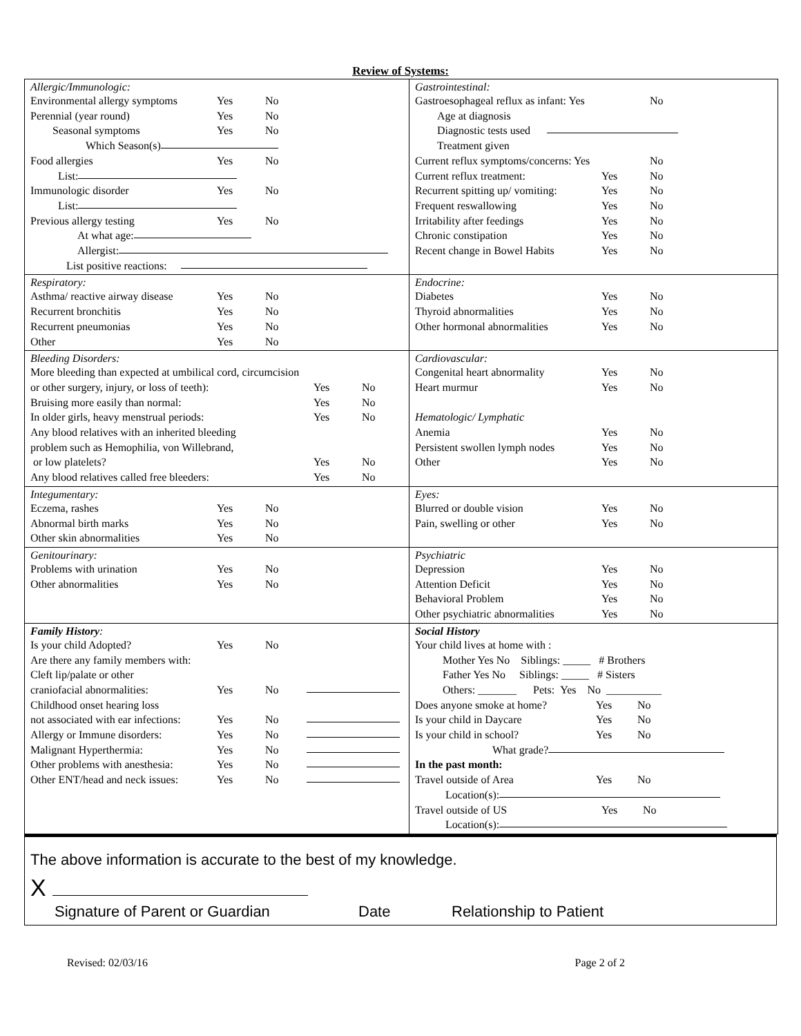Review of Systems:
| Allergic/Immunologic: Environmental allergy symptoms Yes No Perennial (year round) Yes No Seasonal symptoms Yes No Which Season(s) Food allergies Yes No List: Immunologic disorder Yes No List: Previous allergy testing Yes No At what age: Allergist: List positive reactions: | Gastrointestinal: Gastroesophageal reflux as infant: Yes No Age at diagnosis Diagnostic tests used Treatment given Current reflux symptoms/concerns: Yes No Current reflux treatment: Yes No Recurrent spitting up/ vomiting: Yes No Frequent reswallowing Yes No Irritability after feedings Yes No Chronic constipation Yes No Recent change in Bowel Habits Yes No |
| Respiratory: Asthma/ reactive airway disease Yes No Recurrent bronchitis Yes No Recurrent pneumonias Yes No Other Yes No | Endocrine: Diabetes Yes No Thyroid abnormalities Yes No Other hormonal abnormalities Yes No |
| Bleeding Disorders: More bleeding than expected at umbilical cord, circumcision or other surgery, injury, or loss of teeth): Yes No Bruising more easily than normal: Yes No In older girls, heavy menstrual periods: Yes No Any blood relatives with an inherited bleeding problem such as Hemophilia, von Willebrand, or low platelets? Yes No Any blood relatives called free bleeders: Yes No | Cardiovascular: Congenital heart abnormality Yes No Heart murmur Yes No Hematologic/ Lymphatic Anemia Yes No Persistent swollen lymph nodes Yes No Other Yes No |
| Integumentary: Eczema, rashes Yes No Abnormal birth marks Yes No Other skin abnormalities Yes No | Eyes: Blurred or double vision Yes No Pain, swelling or other Yes No |
| Genitourinary: Problems with urination Yes No Other abnormalities Yes No | Psychiatric Depression Yes No Attention Deficit Yes No Behavioral Problem Yes No Other psychiatric abnormalities Yes No |
| Family History : Is your child Adopted? Yes No Are there any family members with: Cleft lip/palate or other craniofacial abnormalities: Yes No Childhood onset hearing loss not associated with ear infections: Yes No Allergy or Immune disorders: Yes No Malignant Hyperthermia: Yes No Other problems with anesthesia: Yes No Other ENT/head and neck issues: Yes No | Social History Your child lives at home with : Mother Yes No Siblings: _____ # Brothers Father Yes No Siblings: _____ # Sisters Others: _______ Pets: Yes No __________ Does anyone smoke at home? Yes No Is your child in Daycare Yes No Is your child in school? Yes No What grade? In the past month: Travel outside of Area Yes No Location(s): Travel outside of US Yes No Location(s): |
The above information is accurate to the best of my knowledge.
X
Signature of Parent or Guardian Date Relationship to Patient
Revised: 02/03/16 Page 2 of 2